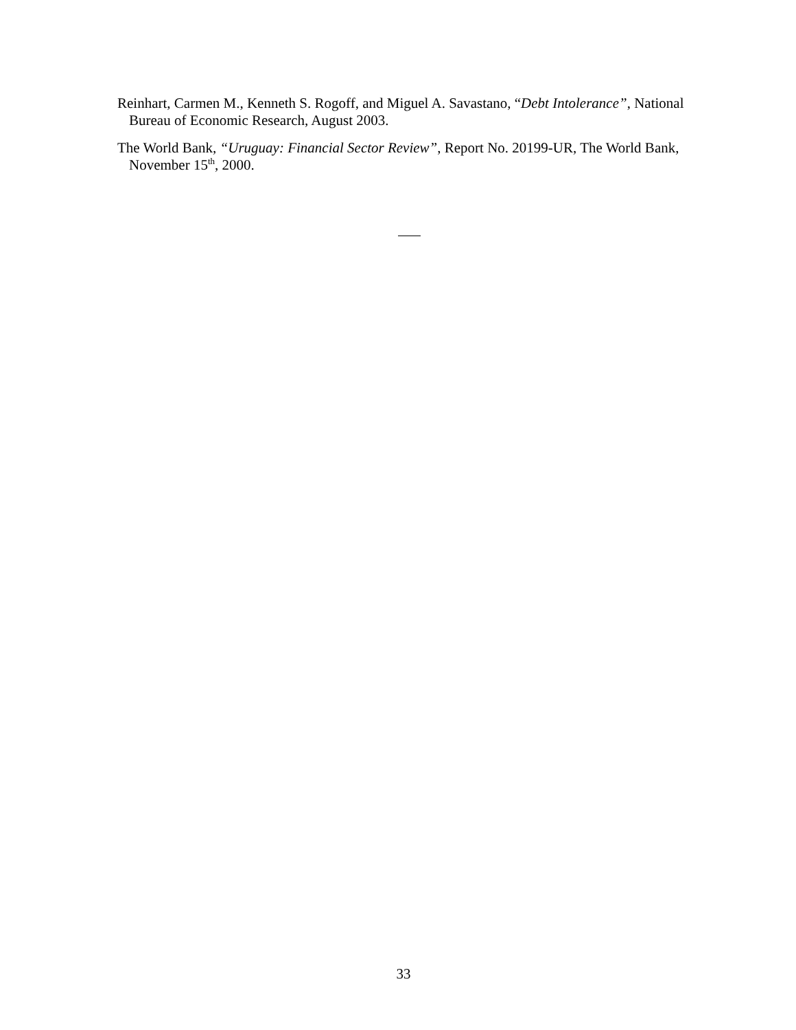Reinhart, Carmen M., Kenneth S. Rogoff, and Miguel A. Savastano, “Debt Intolerance”, National Bureau of Economic Research, August 2003.
The World Bank, “Uruguay: Financial Sector Review”, Report No. 20199-UR, The World Bank, November 15<sup>th</sup>, 2000.
33